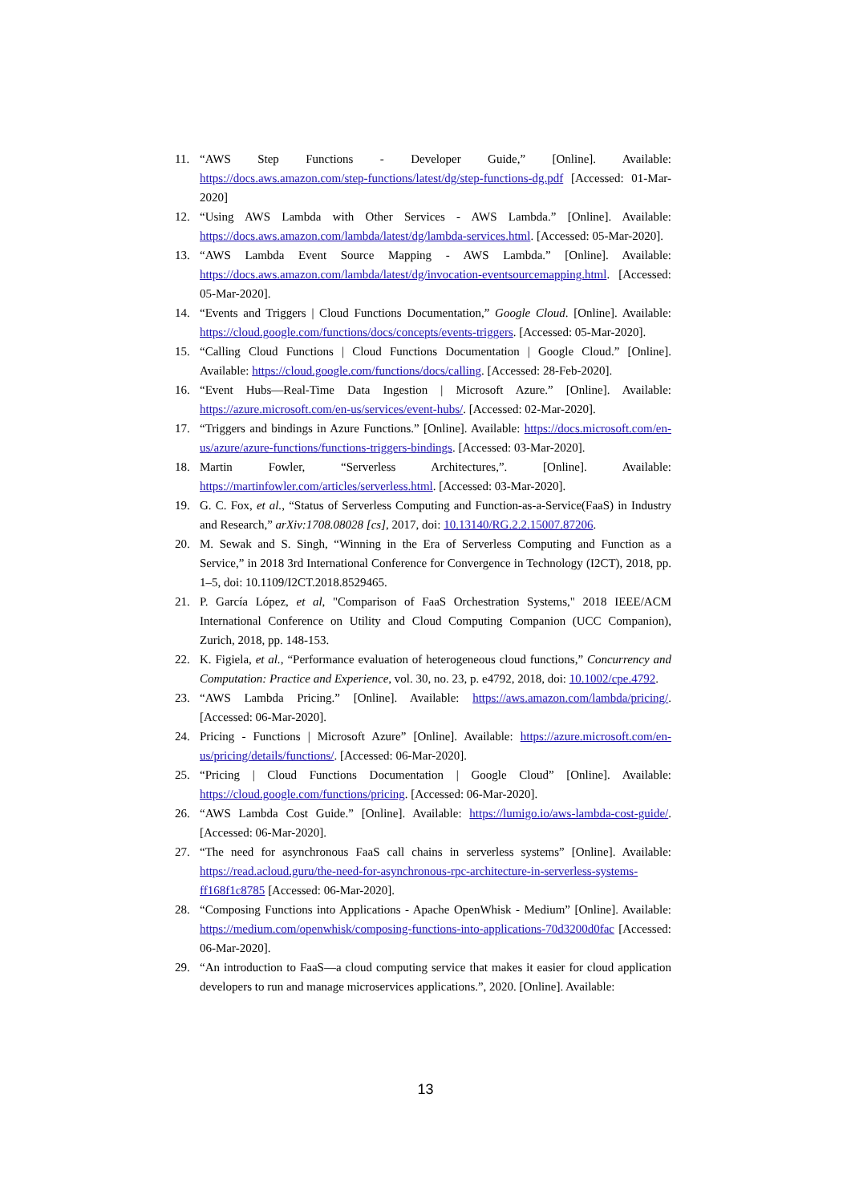11. “AWS Step Functions - Developer Guide,” [Online]. Available: https://docs.aws.amazon.com/step-functions/latest/dg/step-functions-dg.pdf [Accessed: 01-Mar-2020]
12. “Using AWS Lambda with Other Services - AWS Lambda.” [Online]. Available: https://docs.aws.amazon.com/lambda/latest/dg/lambda-services.html. [Accessed: 05-Mar-2020].
13. “AWS Lambda Event Source Mapping - AWS Lambda.” [Online]. Available: https://docs.aws.amazon.com/lambda/latest/dg/invocation-eventsourcemapping.html. [Accessed: 05-Mar-2020].
14. “Events and Triggers | Cloud Functions Documentation,” Google Cloud. [Online]. Available: https://cloud.google.com/functions/docs/concepts/events-triggers. [Accessed: 05-Mar-2020].
15. “Calling Cloud Functions | Cloud Functions Documentation | Google Cloud.” [Online]. Available: https://cloud.google.com/functions/docs/calling. [Accessed: 28-Feb-2020].
16. “Event Hubs—Real-Time Data Ingestion | Microsoft Azure.” [Online]. Available: https://azure.microsoft.com/en-us/services/event-hubs/. [Accessed: 02-Mar-2020].
17. “Triggers and bindings in Azure Functions.” [Online]. Available: https://docs.microsoft.com/en-us/azure/azure-functions/functions-triggers-bindings. [Accessed: 03-Mar-2020].
18. Martin Fowler, “Serverless Architectures,”. [Online]. Available: https://martinfowler.com/articles/serverless.html. [Accessed: 03-Mar-2020].
19. G. C. Fox, et al., “Status of Serverless Computing and Function-as-a-Service(FaaS) in Industry and Research,” arXiv:1708.08028 [cs], 2017, doi: 10.13140/RG.2.2.15007.87206.
20. M. Sewak and S. Singh, “Winning in the Era of Serverless Computing and Function as a Service,” in 2018 3rd International Conference for Convergence in Technology (I2CT), 2018, pp. 1–5, doi: 10.1109/I2CT.2018.8529465.
21. P. García López, et al, "Comparison of FaaS Orchestration Systems," 2018 IEEE/ACM International Conference on Utility and Cloud Computing Companion (UCC Companion), Zurich, 2018, pp. 148-153.
22. K. Figiela, et al., “Performance evaluation of heterogeneous cloud functions,” Concurrency and Computation: Practice and Experience, vol. 30, no. 23, p. e4792, 2018, doi: 10.1002/cpe.4792.
23. “AWS Lambda Pricing.” [Online]. Available: https://aws.amazon.com/lambda/pricing/. [Accessed: 06-Mar-2020].
24. Pricing - Functions | Microsoft Azure” [Online]. Available: https://azure.microsoft.com/en-us/pricing/details/functions/. [Accessed: 06-Mar-2020].
25. “Pricing | Cloud Functions Documentation | Google Cloud” [Online]. Available: https://cloud.google.com/functions/pricing. [Accessed: 06-Mar-2020].
26. “AWS Lambda Cost Guide.” [Online]. Available: https://lumigo.io/aws-lambda-cost-guide/. [Accessed: 06-Mar-2020].
27. “The need for asynchronous FaaS call chains in serverless systems” [Online]. Available: https://read.acloud.guru/the-need-for-asynchronous-rpc-architecture-in-serverless-systems-ff168f1c8785 [Accessed: 06-Mar-2020].
28. “Composing Functions into Applications - Apache OpenWhisk - Medium” [Online]. Available: https://medium.com/openwhisk/composing-functions-into-applications-70d3200d0fac [Accessed: 06-Mar-2020].
29. “An introduction to FaaS—a cloud computing service that makes it easier for cloud application developers to run and manage microservices applications.”, 2020. [Online]. Available:
13